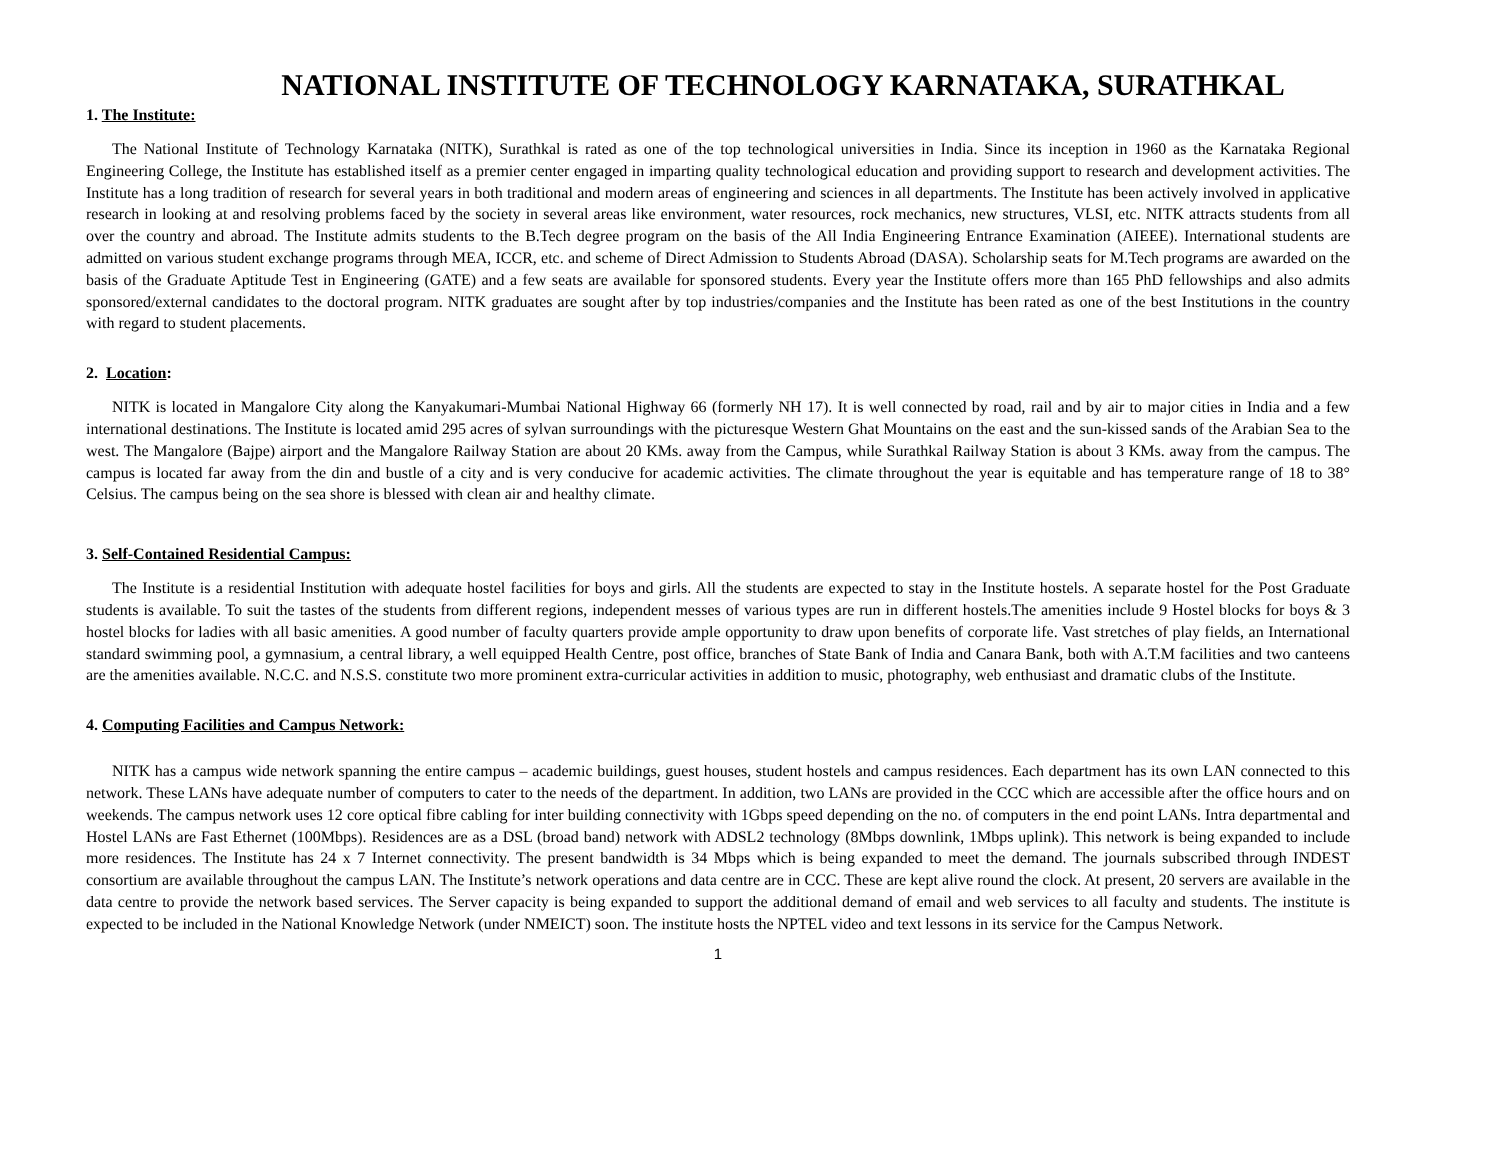NATIONAL INSTITUTE OF TECHNOLOGY KARNATAKA, SURATHKAL
1. The Institute:
The National Institute of Technology Karnataka (NITK), Surathkal is rated as one of the top technological universities in India. Since its inception in 1960 as the Karnataka Regional Engineering College, the Institute has established itself as a premier center engaged in imparting quality technological education and providing support to research and development activities. The Institute has a long tradition of research for several years in both traditional and modern areas of engineering and sciences in all departments. The Institute has been actively involved in applicative research in looking at and resolving problems faced by the society in several areas like environment, water resources, rock mechanics, new structures, VLSI, etc. NITK attracts students from all over the country and abroad. The Institute admits students to the B.Tech degree program on the basis of the All India Engineering Entrance Examination (AIEEE). International students are admitted on various student exchange programs through MEA, ICCR, etc. and scheme of Direct Admission to Students Abroad (DASA). Scholarship seats for M.Tech programs are awarded on the basis of the Graduate Aptitude Test in Engineering (GATE) and a few seats are available for sponsored students. Every year the Institute offers more than 165 PhD fellowships and also admits sponsored/external candidates to the doctoral program. NITK graduates are sought after by top industries/companies and the Institute has been rated as one of the best Institutions in the country with regard to student placements.
2. Location:
NITK is located in Mangalore City along the Kanyakumari-Mumbai National Highway 66 (formerly NH 17). It is well connected by road, rail and by air to major cities in India and a few international destinations. The Institute is located amid 295 acres of sylvan surroundings with the picturesque Western Ghat Mountains on the east and the sun-kissed sands of the Arabian Sea to the west. The Mangalore (Bajpe) airport and the Mangalore Railway Station are about 20 KMs. away from the Campus, while Surathkal Railway Station is about 3 KMs. away from the campus. The campus is located far away from the din and bustle of a city and is very conducive for academic activities. The climate throughout the year is equitable and has temperature range of 18 to 38° Celsius. The campus being on the sea shore is blessed with clean air and healthy climate.
3. Self-Contained Residential Campus:
The Institute is a residential Institution with adequate hostel facilities for boys and girls. All the students are expected to stay in the Institute hostels. A separate hostel for the Post Graduate students is available. To suit the tastes of the students from different regions, independent messes of various types are run in different hostels.The amenities include 9 Hostel blocks for boys & 3 hostel blocks for ladies with all basic amenities. A good number of faculty quarters provide ample opportunity to draw upon benefits of corporate life. Vast stretches of play fields, an International standard swimming pool, a gymnasium, a central library, a well equipped Health Centre, post office, branches of State Bank of India and Canara Bank, both with A.T.M facilities and two canteens are the amenities available. N.C.C. and N.S.S. constitute two more prominent extra-curricular activities in addition to music, photography, web enthusiast and dramatic clubs of the Institute.
4. Computing Facilities and Campus Network:
NITK has a campus wide network spanning the entire campus – academic buildings, guest houses, student hostels and campus residences. Each department has its own LAN connected to this network. These LANs have adequate number of computers to cater to the needs of the department. In addition, two LANs are provided in the CCC which are accessible after the office hours and on weekends. The campus network uses 12 core optical fibre cabling for inter building connectivity with 1Gbps speed depending on the no. of computers in the end point LANs. Intra departmental and Hostel LANs are Fast Ethernet (100Mbps). Residences are as a DSL (broad band) network with ADSL2 technology (8Mbps downlink, 1Mbps uplink). This network is being expanded to include more residences. The Institute has 24 x 7 Internet connectivity. The present bandwidth is 34 Mbps which is being expanded to meet the demand. The journals subscribed through INDEST consortium are available throughout the campus LAN. The Institute’s network operations and data centre are in CCC. These are kept alive round the clock. At present, 20 servers are available in the data centre to provide the network based services. The Server capacity is being expanded to support the additional demand of email and web services to all faculty and students. The institute is expected to be included in the National Knowledge Network (under NMEICT) soon. The institute hosts the NPTEL video and text lessons in its service for the Campus Network.
1